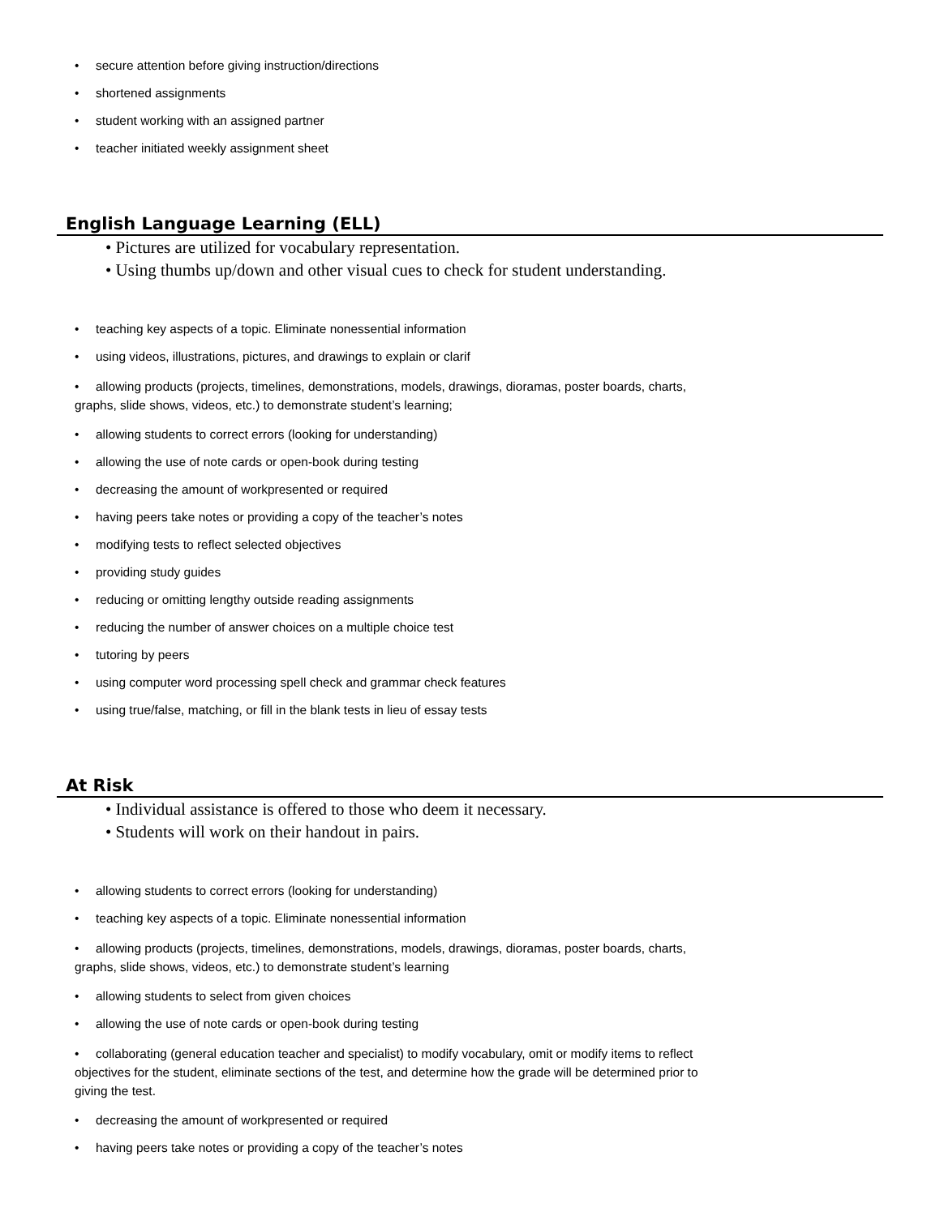• secure attention before giving instruction/directions
• shortened assignments
• student working with an assigned partner
• teacher initiated weekly assignment sheet
English Language Learning (ELL)
• Pictures are utilized for vocabulary representation.
• Using thumbs up/down and other visual cues to check for student understanding.
• teaching key aspects of a topic. Eliminate nonessential information
• using videos, illustrations, pictures, and drawings to explain or clarif
• allowing products (projects, timelines, demonstrations, models, drawings, dioramas, poster boards, charts, graphs, slide shows, videos, etc.) to demonstrate student’s learning;
• allowing students to correct errors (looking for understanding)
• allowing the use of note cards or open-book during testing
• decreasing the amount of workpresented or required
• having peers take notes or providing a copy of the teacher’s notes
• modifying tests to reflect selected objectives
• providing study guides
• reducing or omitting lengthy outside reading assignments
• reducing the number of answer choices on a multiple choice test
• tutoring by peers
• using computer word processing spell check and grammar check features
• using true/false, matching, or fill in the blank tests in lieu of essay tests
At Risk
• Individual assistance is offered to those who deem it necessary.
• Students will work on their handout in pairs.
• allowing students to correct errors (looking for understanding)
• teaching key aspects of a topic. Eliminate nonessential information
• allowing products (projects, timelines, demonstrations, models, drawings, dioramas, poster boards, charts, graphs, slide shows, videos, etc.) to demonstrate student’s learning
• allowing students to select from given choices
• allowing the use of note cards or open-book during testing
• collaborating (general education teacher and specialist) to modify vocabulary, omit or modify items to reflect objectives for the student, eliminate sections of the test, and determine how the grade will be determined prior to giving the test.
• decreasing the amount of workpresented or required
• having peers take notes or providing a copy of the teacher’s notes